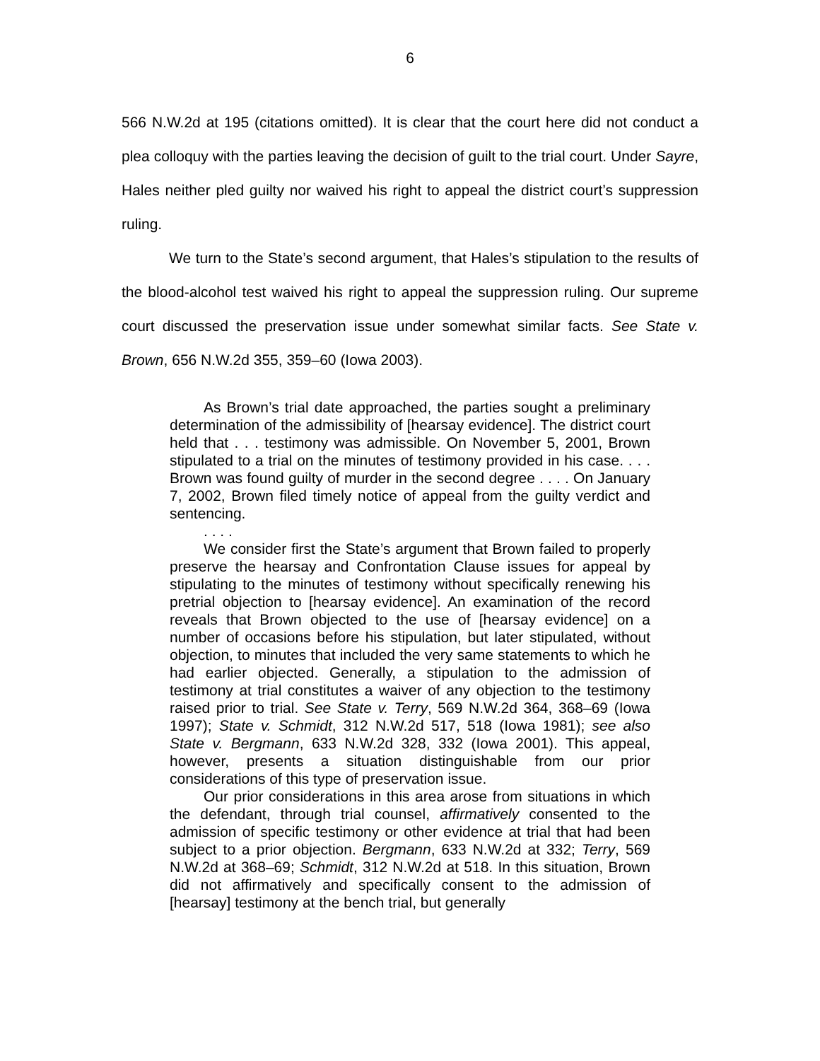6
566 N.W.2d at 195 (citations omitted). It is clear that the court here did not conduct a plea colloquy with the parties leaving the decision of guilt to the trial court. Under Sayre, Hales neither pled guilty nor waived his right to appeal the district court’s suppression ruling.
We turn to the State’s second argument, that Hales’s stipulation to the results of the blood-alcohol test waived his right to appeal the suppression ruling. Our supreme court discussed the preservation issue under somewhat similar facts. See State v. Brown, 656 N.W.2d 355, 359–60 (Iowa 2003).
As Brown’s trial date approached, the parties sought a preliminary determination of the admissibility of [hearsay evidence]. The district court held that . . . testimony was admissible. On November 5, 2001, Brown stipulated to a trial on the minutes of testimony provided in his case. . . . Brown was found guilty of murder in the second degree . . . . On January 7, 2002, Brown filed timely notice of appeal from the guilty verdict and sentencing.
. . . .
We consider first the State’s argument that Brown failed to properly preserve the hearsay and Confrontation Clause issues for appeal by stipulating to the minutes of testimony without specifically renewing his pretrial objection to [hearsay evidence]. An examination of the record reveals that Brown objected to the use of [hearsay evidence] on a number of occasions before his stipulation, but later stipulated, without objection, to minutes that included the very same statements to which he had earlier objected. Generally, a stipulation to the admission of testimony at trial constitutes a waiver of any objection to the testimony raised prior to trial. See State v. Terry, 569 N.W.2d 364, 368–69 (Iowa 1997); State v. Schmidt, 312 N.W.2d 517, 518 (Iowa 1981); see also State v. Bergmann, 633 N.W.2d 328, 332 (Iowa 2001). This appeal, however, presents a situation distinguishable from our prior considerations of this type of preservation issue.
Our prior considerations in this area arose from situations in which the defendant, through trial counsel, affirmatively consented to the admission of specific testimony or other evidence at trial that had been subject to a prior objection. Bergmann, 633 N.W.2d at 332; Terry, 569 N.W.2d at 368–69; Schmidt, 312 N.W.2d at 518. In this situation, Brown did not affirmatively and specifically consent to the admission of [hearsay] testimony at the bench trial, but generally